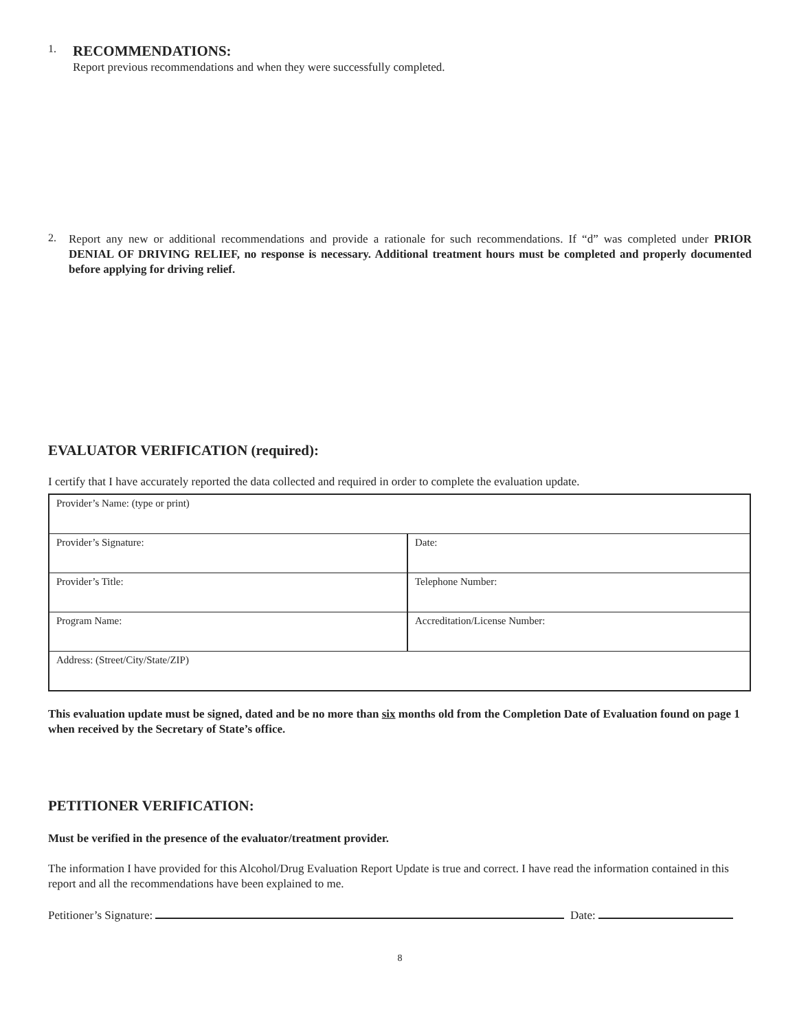1.
RECOMMENDATIONS:
Report previous recommendations and when they were successfully completed.
2.
Report any new or additional recommendations and provide a rationale for such recommendations. If “d” was completed under PRIOR DENIAL OF DRIVING RELIEF, no response is necessary. Additional treatment hours must be completed and properly documented before applying for driving relief.
EVALUATOR VERIFICATION (required):
I certify that I have accurately reported the data collected and required in order to complete the evaluation update.
| Provider’s Name: (type or print) | |
| Provider’s Signature: | Date: |
| Provider’s Title: | Telephone Number: |
| Program Name: | Accreditation/License Number: |
| Address: (Street/City/State/ZIP) | |
This evaluation update must be signed, dated and be no more than six months old from the Completion Date of Evaluation found on page 1 when received by the Secretary of State’s office.
PETITIONER VERIFICATION:
Must be verified in the presence of the evaluator/treatment provider.
The information I have provided for this Alcohol/Drug Evaluation Report Update is true and correct. I have read the information contained in this report and all the recommendations have been explained to me.
Petitioner’s Signature: Date:
8